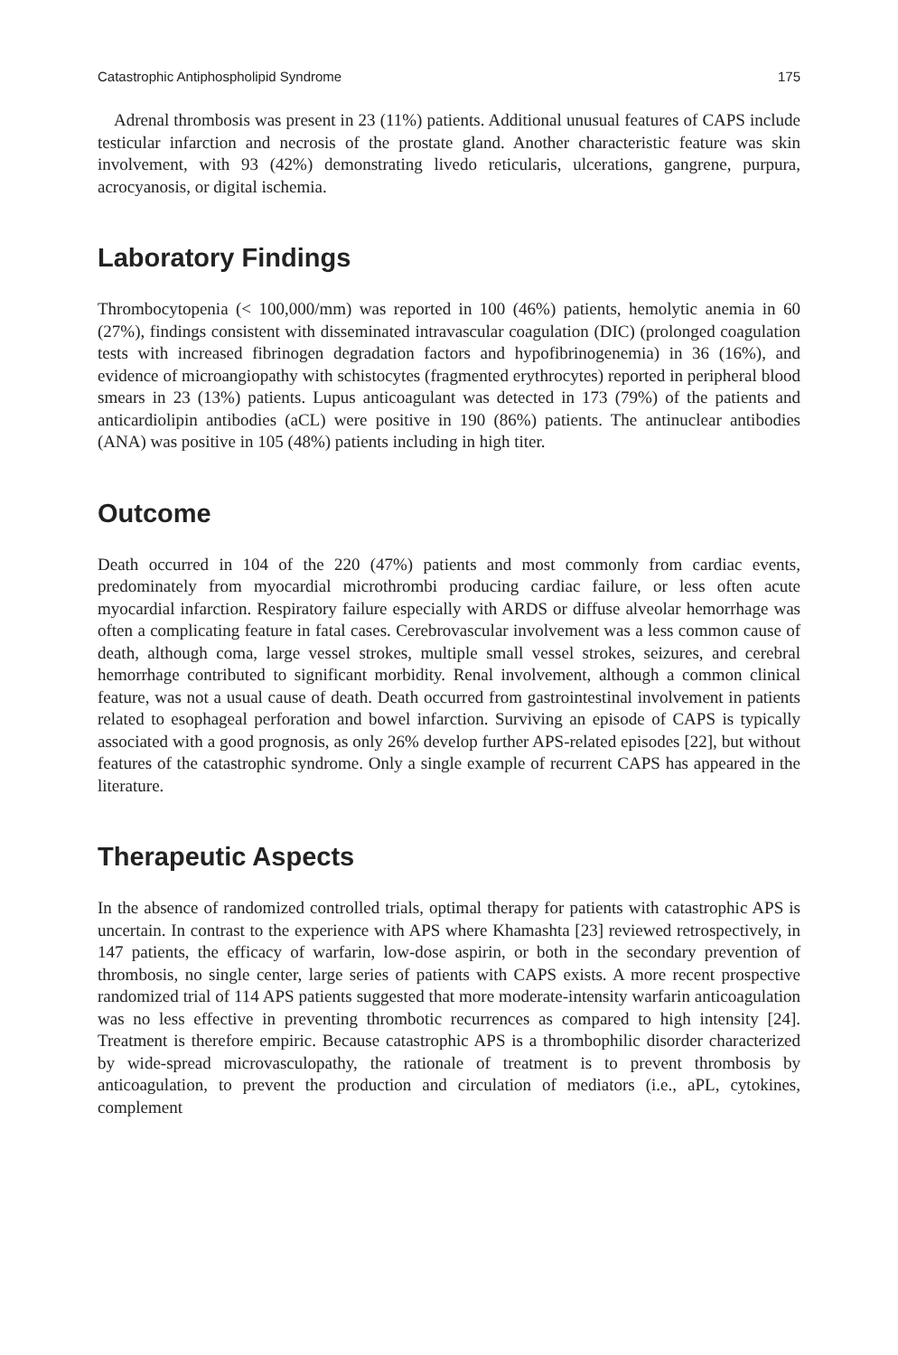Catastrophic Antiphospholipid Syndrome 175
Adrenal thrombosis was present in 23 (11%) patients. Additional unusual features of CAPS include testicular infarction and necrosis of the prostate gland. Another characteristic feature was skin involvement, with 93 (42%) demonstrating livedo reticularis, ulcerations, gangrene, purpura, acrocyanosis, or digital ischemia.
Laboratory Findings
Thrombocytopenia (< 100,000/mm) was reported in 100 (46%) patients, hemolytic anemia in 60 (27%), findings consistent with disseminated intravascular coagulation (DIC) (prolonged coagulation tests with increased fibrinogen degradation factors and hypofibrinogenemia) in 36 (16%), and evidence of microangiopathy with schistocytes (fragmented erythrocytes) reported in peripheral blood smears in 23 (13%) patients. Lupus anticoagulant was detected in 173 (79%) of the patients and anticardiolipin antibodies (aCL) were positive in 190 (86%) patients. The antinuclear antibodies (ANA) was positive in 105 (48%) patients including in high titer.
Outcome
Death occurred in 104 of the 220 (47%) patients and most commonly from cardiac events, predominately from myocardial microthrombi producing cardiac failure, or less often acute myocardial infarction. Respiratory failure especially with ARDS or diffuse alveolar hemorrhage was often a complicating feature in fatal cases. Cerebrovascular involvement was a less common cause of death, although coma, large vessel strokes, multiple small vessel strokes, seizures, and cerebral hemorrhage contributed to significant morbidity. Renal involvement, although a common clinical feature, was not a usual cause of death. Death occurred from gastrointestinal involvement in patients related to esophageal perforation and bowel infarction. Surviving an episode of CAPS is typically associated with a good prognosis, as only 26% develop further APS-related episodes [22], but without features of the catastrophic syndrome. Only a single example of recurrent CAPS has appeared in the literature.
Therapeutic Aspects
In the absence of randomized controlled trials, optimal therapy for patients with catastrophic APS is uncertain. In contrast to the experience with APS where Khamashta [23] reviewed retrospectively, in 147 patients, the efficacy of warfarin, low-dose aspirin, or both in the secondary prevention of thrombosis, no single center, large series of patients with CAPS exists. A more recent prospective randomized trial of 114 APS patients suggested that more moderate-intensity warfarin anticoagulation was no less effective in preventing thrombotic recurrences as compared to high intensity [24]. Treatment is therefore empiric. Because catastrophic APS is a thrombophilic disorder characterized by wide-spread microvasculopathy, the rationale of treatment is to prevent thrombosis by anticoagulation, to prevent the production and circulation of mediators (i.e., aPL, cytokines, complement